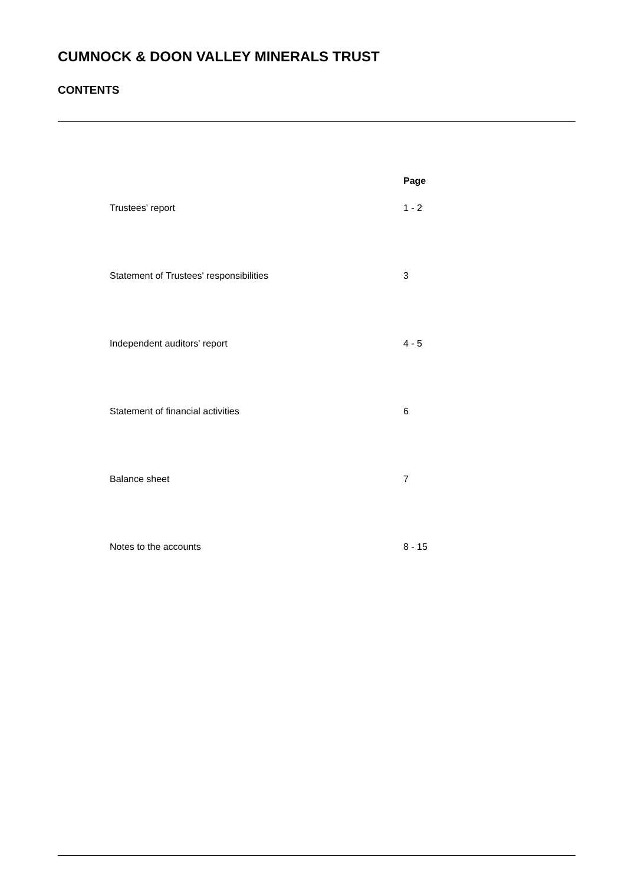CUMNOCK & DOON VALLEY MINERALS TRUST
CONTENTS
| | Page |
| --- | --- |
| Trustees' report | 1 - 2 |
| Statement of Trustees' responsibilities | 3 |
| Independent auditors' report | 4 - 5 |
| Statement of financial activities | 6 |
| Balance sheet | 7 |
| Notes to the accounts | 8 - 15 |